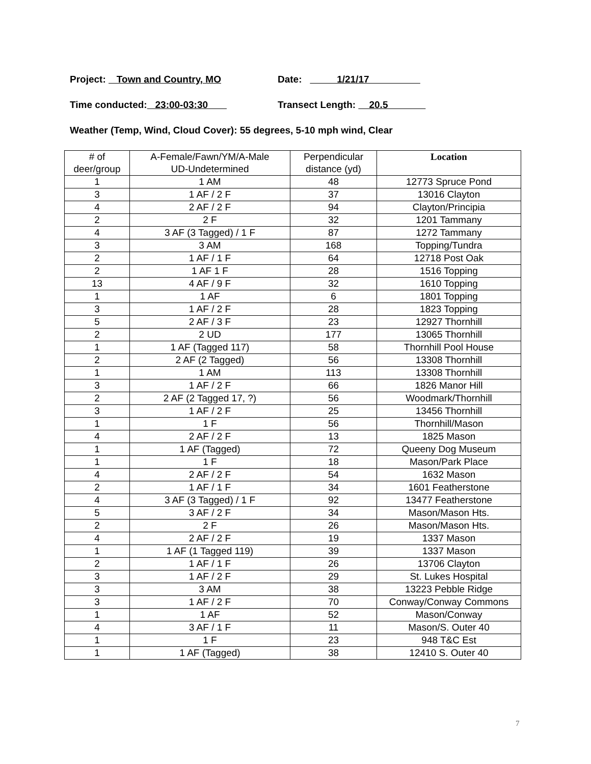Project: Town and Country, MO Date: 1/21/17
Time conducted: 23:00-03:30 Transect Length: 20.5
Weather (Temp, Wind, Cloud Cover): 55 degrees, 5-10 mph wind, Clear
| # of deer/group | A-Female/Fawn/YM/A-Male UD-Undetermined | Perpendicular distance (yd) | Location |
| --- | --- | --- | --- |
| 1 | 1 AM | 48 | 12773 Spruce Pond |
| 3 | 1 AF / 2 F | 37 | 13016 Clayton |
| 4 | 2 AF / 2 F | 94 | Clayton/Principia |
| 2 | 2 F | 32 | 1201 Tammany |
| 4 | 3 AF (3 Tagged) / 1 F | 87 | 1272 Tammany |
| 3 | 3 AM | 168 | Topping/Tundra |
| 2 | 1 AF / 1 F | 64 | 12718 Post Oak |
| 2 | 1 AF 1 F | 28 | 1516 Topping |
| 13 | 4 AF / 9 F | 32 | 1610 Topping |
| 1 | 1 AF | 6 | 1801 Topping |
| 3 | 1 AF / 2 F | 28 | 1823 Topping |
| 5 | 2 AF / 3 F | 23 | 12927 Thornhill |
| 2 | 2 UD | 177 | 13065 Thornhill |
| 1 | 1 AF (Tagged 117) | 58 | Thornhill Pool House |
| 2 | 2 AF (2 Tagged) | 56 | 13308 Thornhill |
| 1 | 1 AM | 113 | 13308 Thornhill |
| 3 | 1 AF / 2 F | 66 | 1826 Manor Hill |
| 2 | 2 AF (2 Tagged 17, ?) | 56 | Woodmark/Thornhill |
| 3 | 1 AF / 2 F | 25 | 13456 Thornhill |
| 1 | 1 F | 56 | Thornhill/Mason |
| 4 | 2 AF / 2 F | 13 | 1825 Mason |
| 1 | 1 AF (Tagged) | 72 | Queeny Dog Museum |
| 1 | 1 F | 18 | Mason/Park Place |
| 4 | 2 AF / 2 F | 54 | 1632 Mason |
| 2 | 1 AF / 1 F | 34 | 1601 Featherstone |
| 4 | 3 AF (3 Tagged) / 1 F | 92 | 13477 Featherstone |
| 5 | 3 AF / 2 F | 34 | Mason/Mason Hts. |
| 2 | 2 F | 26 | Mason/Mason Hts. |
| 4 | 2 AF / 2 F | 19 | 1337 Mason |
| 1 | 1 AF (1 Tagged 119) | 39 | 1337 Mason |
| 2 | 1 AF / 1 F | 26 | 13706 Clayton |
| 3 | 1 AF / 2 F | 29 | St. Lukes Hospital |
| 3 | 3 AM | 38 | 13223 Pebble Ridge |
| 3 | 1 AF / 2 F | 70 | Conway/Conway Commons |
| 1 | 1 AF | 52 | Mason/Conway |
| 4 | 3 AF / 1 F | 11 | Mason/S. Outer 40 |
| 1 | 1 F | 23 | 948 T&C Est |
| 1 | 1 AF (Tagged) | 38 | 12410 S. Outer 40 |
7